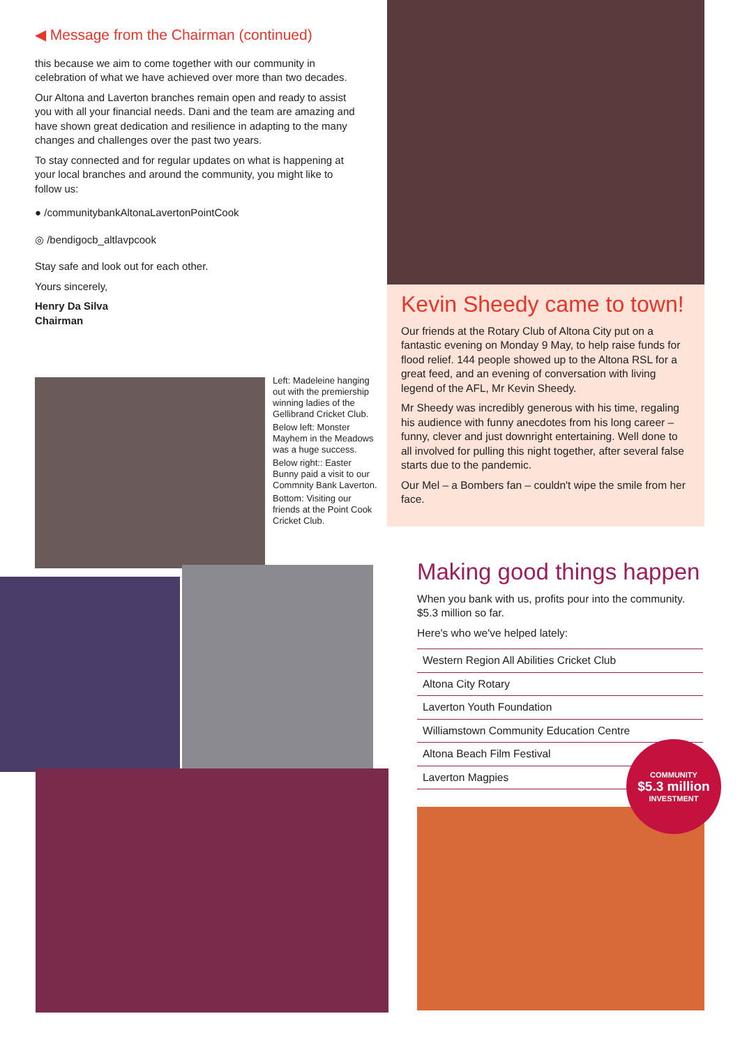◀ Message from the Chairman (continued)
this because we aim to come together with our community in celebration of what we have achieved over more than two decades.
Our Altona and Laverton branches remain open and ready to assist you with all your financial needs. Dani and the team are amazing and have shown great dedication and resilience in adapting to the many changes and challenges over the past two years.
To stay connected and for regular updates on what is happening at your local branches and around the community, you might like to follow us:
● /communitybankAltonaLavertonPointCook
◎ /bendigocb_altlavpcook
Stay safe and look out for each other.
Yours sincerely,
Henry Da Silva
Chairman
Left: Madeleine hanging out with the premiership winning ladies of the Gellibrand Cricket Club.
Below left: Monster Mayhem in the Meadows was a huge success.
Below right:: Easter Bunny paid a visit to our Commnity Bank Laverton.
Bottom: Visiting our friends at the Point Cook Cricket Club.
Kevin Sheedy came to town!
Our friends at the Rotary Club of Altona City put on a fantastic evening on Monday 9 May, to help raise funds for flood relief. 144 people showed up to the Altona RSL for a great feed, and an evening of conversation with living legend of the AFL, Mr Kevin Sheedy.
Mr Sheedy was incredibly generous with his time, regaling his audience with funny anecdotes from his long career – funny, clever and just downright entertaining. Well done to all involved for pulling this night together, after several false starts due to the pandemic.
Our Mel – a Bombers fan – couldn't wipe the smile from her face.
Making good things happen
When you bank with us, profits pour into the community. $5.3 million so far.
Here's who we've helped lately:
Western Region All Abilities Cricket Club
Altona City Rotary
Laverton Youth Foundation
Williamstown Community Education Centre
Altona Beach Film Festival
Laverton Magpies
COMMUNITY
$5.3 million
INVESTMENT